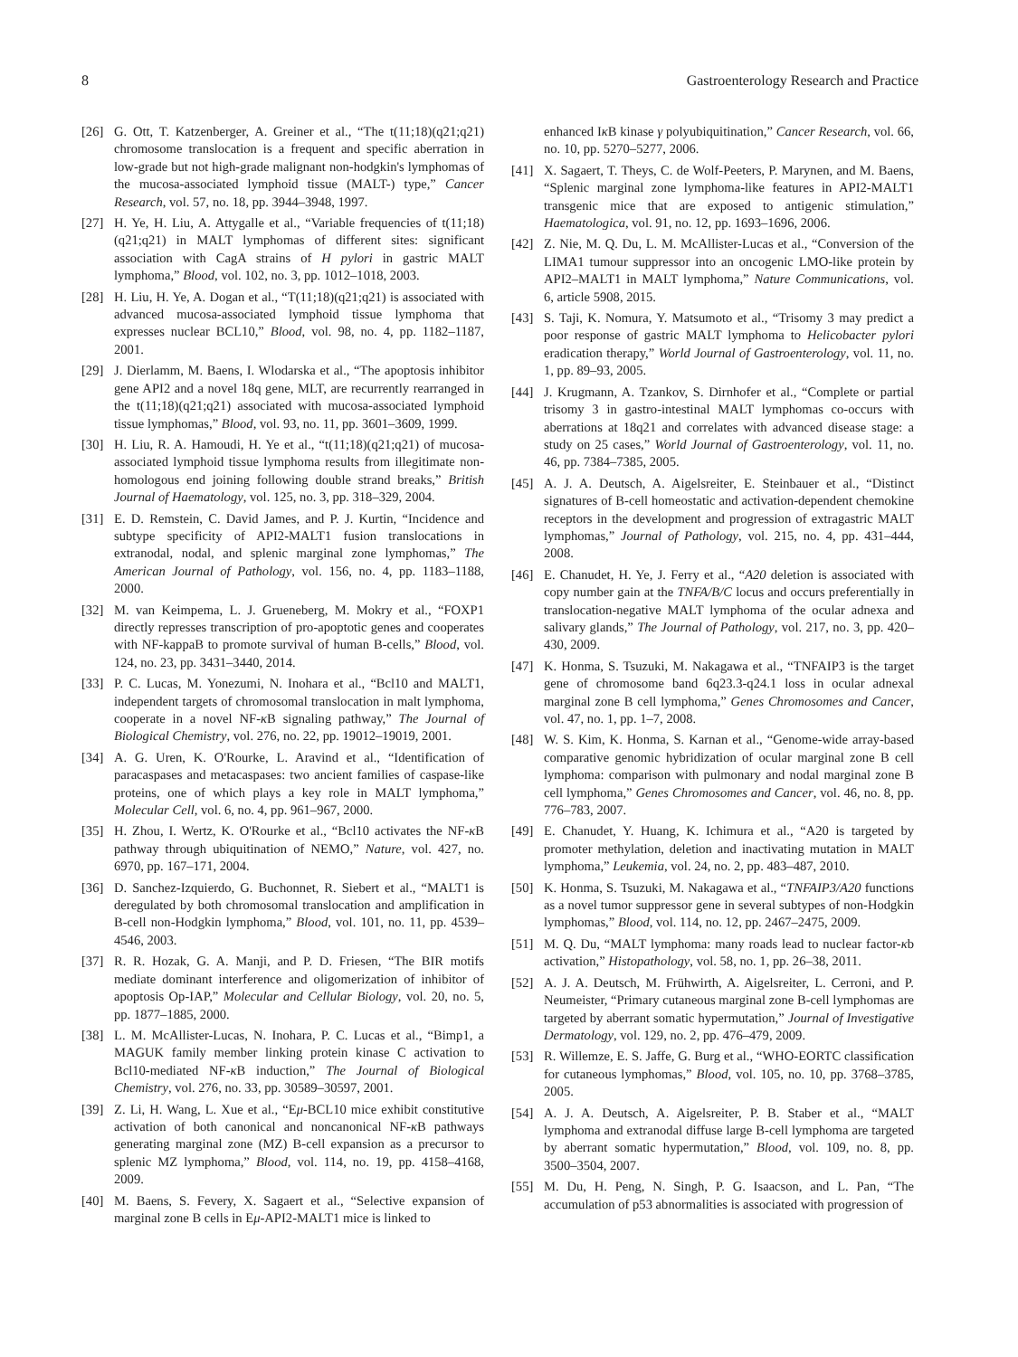8 Gastroenterology Research and Practice
[26] G. Ott, T. Katzenberger, A. Greiner et al., “The t(11;18)(q21;q21) chromosome translocation is a frequent and specific aberration in low-grade but not high-grade malignant non-hodgkin's lymphomas of the mucosa-associated lymphoid tissue (MALT-) type,” Cancer Research, vol. 57, no. 18, pp. 3944–3948, 1997.
[27] H. Ye, H. Liu, A. Attygalle et al., “Variable frequencies of t(11;18)(q21;q21) in MALT lymphomas of different sites: significant association with CagA strains of H pylori in gastric MALT lymphoma,” Blood, vol. 102, no. 3, pp. 1012–1018, 2003.
[28] H. Liu, H. Ye, A. Dogan et al., “T(11;18)(q21;q21) is associated with advanced mucosa-associated lymphoid tissue lymphoma that expresses nuclear BCL10,” Blood, vol. 98, no. 4, pp. 1182–1187, 2001.
[29] J. Dierlamm, M. Baens, I. Wlodarska et al., “The apoptosis inhibitor gene API2 and a novel 18q gene, MLT, are recurrently rearranged in the t(11;18)(q21;q21) associated with mucosa-associated lymphoid tissue lymphomas,” Blood, vol. 93, no. 11, pp. 3601–3609, 1999.
[30] H. Liu, R. A. Hamoudi, H. Ye et al., “t(11;18)(q21;q21) of mucosa-associated lymphoid tissue lymphoma results from illegitimate non-homologous end joining following double strand breaks,” British Journal of Haematology, vol. 125, no. 3, pp. 318–329, 2004.
[31] E. D. Remstein, C. David James, and P. J. Kurtin, “Incidence and subtype specificity of API2-MALT1 fusion translocations in extranodal, nodal, and splenic marginal zone lymphomas,” The American Journal of Pathology, vol. 156, no. 4, pp. 1183–1188, 2000.
[32] M. van Keimpema, L. J. Grueneberg, M. Mokry et al., “FOXP1 directly represses transcription of pro-apoptotic genes and cooperates with NF-kappaB to promote survival of human B-cells,” Blood, vol. 124, no. 23, pp. 3431–3440, 2014.
[33] P. C. Lucas, M. Yonezumi, N. Inohara et al., “Bcl10 and MALT1, independent targets of chromosomal translocation in malt lymphoma, cooperate in a novel NF-κ B signaling pathway,” The Journal of Biological Chemistry, vol. 276, no. 22, pp. 19012–19019, 2001.
[34] A. G. Uren, K. O'Rourke, L. Aravind et al., “Identification of paracaspases and metacaspases: two ancient families of caspase-like proteins, one of which plays a key role in MALT lymphoma,” Molecular Cell, vol. 6, no. 4, pp. 961–967, 2000.
[35] H. Zhou, I. Wertz, K. O'Rourke et al., “Bcl10 activates the NF-κ B pathway through ubiquitination of NEMO,” Nature, vol. 427, no. 6970, pp. 167–171, 2004.
[36] D. Sanchez-Izquierdo, G. Buchonnet, R. Siebert et al., “MALT1 is deregulated by both chromosomal translocation and amplification in B-cell non-Hodgkin lymphoma,” Blood, vol. 101, no. 11, pp. 4539–4546, 2003.
[37] R. R. Hozak, G. A. Manji, and P. D. Friesen, “The BIR motifs mediate dominant interference and oligomerization of inhibitor of apoptosis Op-IAP,” Molecular and Cellular Biology, vol. 20, no. 5, pp. 1877–1885, 2000.
[38] L. M. McAllister-Lucas, N. Inohara, P. C. Lucas et al., “Bimp1, a MAGUK family member linking protein kinase C activation to Bcl10-mediated NF-κ B induction,” The Journal of Biological Chemistry, vol. 276, no. 33, pp. 30589–30597, 2001.
[39] Z. Li, H. Wang, L. Xue et al., “Eμ-BCL10 mice exhibit constitutive activation of both canonical and noncanonical NF-κ B pathways generating marginal zone (MZ) B-cell expansion as a precursor to splenic MZ lymphoma,” Blood, vol. 114, no. 19, pp. 4158–4168, 2009.
[40] M. Baens, S. Fevery, X. Sagaert et al., “Selective expansion of marginal zone B cells in Eμ-API2-MALT1 mice is linked to
enhanced Iκ B kinase γ polyubiquitination,” Cancer Research, vol. 66, no. 10, pp. 5270–5277, 2006.
[41] X. Sagaert, T. Theys, C. de Wolf-Peeters, P. Marynen, and M. Baens, “Splenic marginal zone lymphoma-like features in API2-MALT1 transgenic mice that are exposed to antigenic stimulation,” Haematologica, vol. 91, no. 12, pp. 1693–1696, 2006.
[42] Z. Nie, M. Q. Du, L. M. McAllister-Lucas et al., “Conversion of the LIMA1 tumour suppressor into an oncogenic LMO-like protein by API2–MALT1 in MALT lymphoma,” Nature Communications, vol. 6, article 5908, 2015.
[43] S. Taji, K. Nomura, Y. Matsumoto et al., “Trisomy 3 may predict a poor response of gastric MALT lymphoma to Helicobacter pylori eradication therapy,” World Journal of Gastroenterology, vol. 11, no. 1, pp. 89–93, 2005.
[44] J. Krugmann, A. Tzankov, S. Dirnhofer et al., “Complete or partial trisomy 3 in gastro-intestinal MALT lymphomas co-occurs with aberrations at 18q21 and correlates with advanced disease stage: a study on 25 cases,” World Journal of Gastroenterology, vol. 11, no. 46, pp. 7384–7385, 2005.
[45] A. J. A. Deutsch, A. Aigelsreiter, E. Steinbauer et al., “Distinct signatures of B-cell homeostatic and activation-dependent chemokine receptors in the development and progression of extragastric MALT lymphomas,” Journal of Pathology, vol. 215, no. 4, pp. 431–444, 2008.
[46] E. Chanudet, H. Ye, J. Ferry et al., “A20 deletion is associated with copy number gain at the TNFA/B/C locus and occurs preferentially in translocation-negative MALT lymphoma of the ocular adnexa and salivary glands,” The Journal of Pathology, vol. 217, no. 3, pp. 420–430, 2009.
[47] K. Honma, S. Tsuzuki, M. Nakagawa et al., “TNFAIP3 is the target gene of chromosome band 6q23.3-q24.1 loss in ocular adnexal marginal zone B cell lymphoma,” Genes Chromosomes and Cancer, vol. 47, no. 1, pp. 1–7, 2008.
[48] W. S. Kim, K. Honma, S. Karnan et al., “Genome-wide array-based comparative genomic hybridization of ocular marginal zone B cell lymphoma: comparison with pulmonary and nodal marginal zone B cell lymphoma,” Genes Chromosomes and Cancer, vol. 46, no. 8, pp. 776–783, 2007.
[49] E. Chanudet, Y. Huang, K. Ichimura et al., “A20 is targeted by promoter methylation, deletion and inactivating mutation in MALT lymphoma,” Leukemia, vol. 24, no. 2, pp. 483–487, 2010.
[50] K. Honma, S. Tsuzuki, M. Nakagawa et al., “TNFAIP3/A20 functions as a novel tumor suppressor gene in several subtypes of non-Hodgkin lymphomas,” Blood, vol. 114, no. 12, pp. 2467–2475, 2009.
[51] M. Q. Du, “MALT lymphoma: many roads lead to nuclear factor-κb activation,” Histopathology, vol. 58, no. 1, pp. 26–38, 2011.
[52] A. J. A. Deutsch, M. Frühwirth, A. Aigelsreiter, L. Cerroni, and P. Neumeister, “Primary cutaneous marginal zone B-cell lymphomas are targeted by aberrant somatic hypermutation,” Journal of Investigative Dermatology, vol. 129, no. 2, pp. 476–479, 2009.
[53] R. Willemze, E. S. Jaffe, G. Burg et al., “WHO-EORTC classification for cutaneous lymphomas,” Blood, vol. 105, no. 10, pp. 3768–3785, 2005.
[54] A. J. A. Deutsch, A. Aigelsreiter, P. B. Staber et al., “MALT lymphoma and extranodal diffuse large B-cell lymphoma are targeted by aberrant somatic hypermutation,” Blood, vol. 109, no. 8, pp. 3500–3504, 2007.
[55] M. Du, H. Peng, N. Singh, P. G. Isaacson, and L. Pan, “The accumulation of p53 abnormalities is associated with progression of